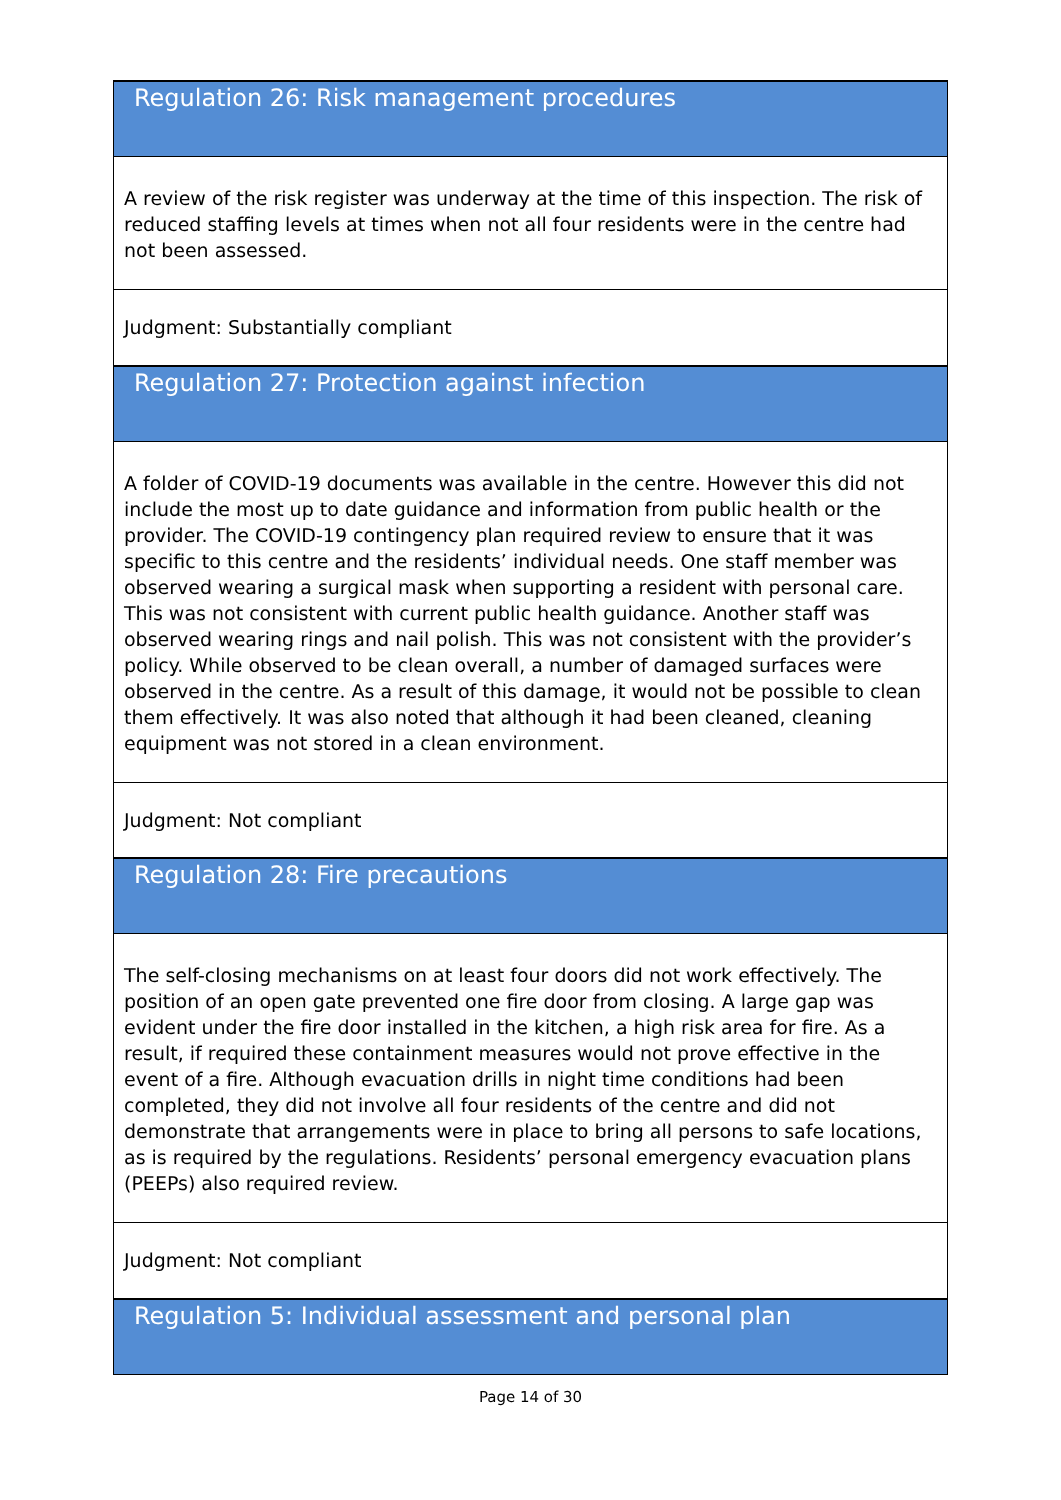| Regulation 26: Risk management procedures |
| A review of the risk register was underway at the time of this inspection. The risk of reduced staffing levels at times when not all four residents were in the centre had not been assessed. |
| Judgment: Substantially compliant |
| Regulation 27: Protection against infection |
| A folder of COVID-19 documents was available in the centre. However this did not include the most up to date guidance and information from public health or the provider. The COVID-19 contingency plan required review to ensure that it was specific to this centre and the residents’ individual needs. One staff member was observed wearing a surgical mask when supporting a resident with personal care. This was not consistent with current public health guidance. Another staff was observed wearing rings and nail polish. This was not consistent with the provider’s policy. While observed to be clean overall, a number of damaged surfaces were observed in the centre. As a result of this damage, it would not be possible to clean them effectively. It was also noted that although it had been cleaned, cleaning equipment was not stored in a clean environment. |
| Judgment: Not compliant |
| Regulation 28: Fire precautions |
| The self-closing mechanisms on at least four doors did not work effectively. The position of an open gate prevented one fire door from closing. A large gap was evident under the fire door installed in the kitchen, a high risk area for fire. As a result, if required these containment measures would not prove effective in the event of a fire. Although evacuation drills in night time conditions had been completed, they did not involve all four residents of the centre and did not demonstrate that arrangements were in place to bring all persons to safe locations, as is required by the regulations. Residents’ personal emergency evacuation plans (PEEPs) also required review. |
| Judgment: Not compliant |
| Regulation 5: Individual assessment and personal plan |
Page 14 of 30